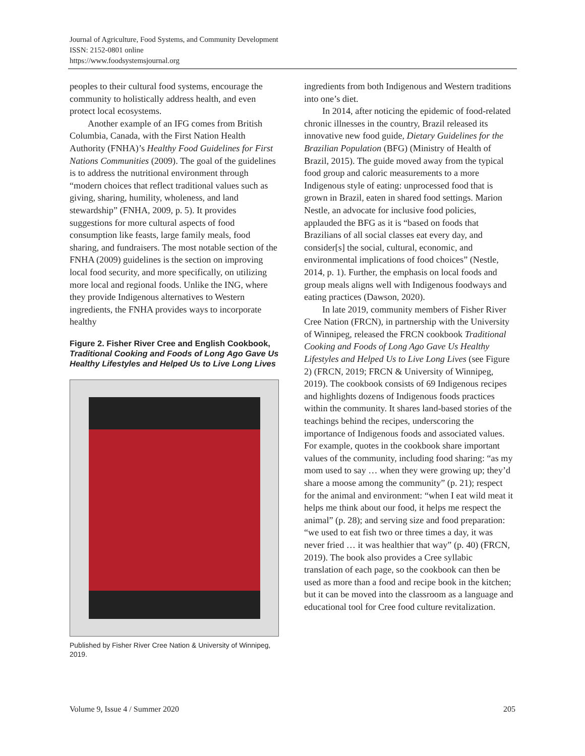Journal of Agriculture, Food Systems, and Community Development
ISSN: 2152-0801 online
https://www.foodsystemsjournal.org
peoples to their cultural food systems, encourage the community to holistically address health, and even protect local ecosystems.
Another example of an IFG comes from British Columbia, Canada, with the First Nation Health Authority (FNHA)’s Healthy Food Guidelines for First Nations Communities (2009). The goal of the guidelines is to address the nutritional environment through “modern choices that reflect traditional values such as giving, sharing, humility, wholeness, and land stewardship” (FNHA, 2009, p. 5). It provides suggestions for more cultural aspects of food consumption like feasts, large family meals, food sharing, and fundraisers. The most notable section of the FNHA (2009) guidelines is the section on improving local food security, and more specifically, on utilizing more local and regional foods. Unlike the ING, where they provide Indigenous alternatives to Western ingredients, the FNHA provides ways to incorporate healthy
Figure 2. Fisher River Cree and English Cookbook, Traditional Cooking and Foods of Long Ago Gave Us Healthy Lifestyles and Helped Us to Live Long Lives
Published by Fisher River Cree Nation & University of Winnipeg, 2019.
ingredients from both Indigenous and Western traditions into one’s diet.
In 2014, after noticing the epidemic of food-related chronic illnesses in the country, Brazil released its innovative new food guide, Dietary Guidelines for the Brazilian Population (BFG) (Ministry of Health of Brazil, 2015). The guide moved away from the typical food group and caloric measurements to a more Indigenous style of eating: unprocessed food that is grown in Brazil, eaten in shared food settings. Marion Nestle, an advocate for inclusive food policies, applauded the BFG as it is “based on foods that Brazilians of all social classes eat every day, and consider[s] the social, cultural, economic, and environmental implications of food choices” (Nestle, 2014, p. 1). Further, the emphasis on local foods and group meals aligns well with Indigenous foodways and eating practices (Dawson, 2020).
In late 2019, community members of Fisher River Cree Nation (FRCN), in partnership with the University of Winnipeg, released the FRCN cookbook Traditional Cooking and Foods of Long Ago Gave Us Healthy Lifestyles and Helped Us to Live Long Lives (see Figure 2) (FRCN, 2019; FRCN & University of Winnipeg, 2019). The cookbook consists of 69 Indigenous recipes and highlights dozens of Indigenous foods practices within the community. It shares land-based stories of the teachings behind the recipes, underscoring the importance of Indigenous foods and associated values. For example, quotes in the cookbook share important values of the community, including food sharing: “as my mom used to say … when they were growing up; they’d share a moose among the community” (p. 21); respect for the animal and environment: “when I eat wild meat it helps me think about our food, it helps me respect the animal” (p. 28); and serving size and food preparation: “we used to eat fish two or three times a day, it was never fried … it was healthier that way” (p. 40) (FRCN, 2019). The book also provides a Cree syllabic translation of each page, so the cookbook can then be used as more than a food and recipe book in the kitchen; but it can be moved into the classroom as a language and educational tool for Cree food culture revitalization.
Volume 9, Issue 4 / Summer 2020 205